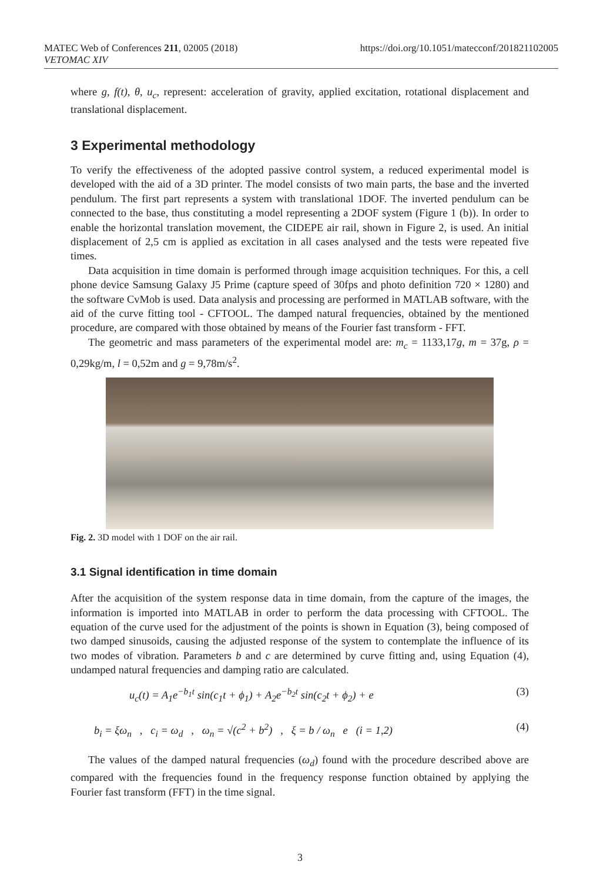MATEC Web of Conferences 211, 02005 (2018)
VETOMAC XIV
https://doi.org/10.1051/matecconf/201821102005
where g, f(t), θ, u<sub>c</sub>, represent: acceleration of gravity, applied excitation, rotational displacement and translational displacement.
3 Experimental methodology
To verify the effectiveness of the adopted passive control system, a reduced experimental model is developed with the aid of a 3D printer. The model consists of two main parts, the base and the inverted pendulum. The first part represents a system with translational 1DOF. The inverted pendulum can be connected to the base, thus constituting a model representing a 2DOF system (Figure 1 (b)). In order to enable the horizontal translation movement, the CIDEPE air rail, shown in Figure 2, is used. An initial displacement of 2,5 cm is applied as excitation in all cases analysed and the tests were repeated five times.
Data acquisition in time domain is performed through image acquisition techniques. For this, a cell phone device Samsung Galaxy J5 Prime (capture speed of 30fps and photo definition 720 × 1280) and the software CvMob is used. Data analysis and processing are performed in MATLAB software, with the aid of the curve fitting tool - CFTOOL. The damped natural frequencies, obtained by the mentioned procedure, are compared with those obtained by means of the Fourier fast transform - FFT.
The geometric and mass parameters of the experimental model are: m<sub>c</sub> = 1133,17g, m = 37g, ρ = 0,29kg/m, l = 0,52m and g = 9,78m/s<sup>2</sup>.
Fig. 2. 3D model with 1 DOF on the air rail.
3.1 Signal identification in time domain
After the acquisition of the system response data in time domain, from the capture of the images, the information is imported into MATLAB in order to perform the data processing with CFTOOL. The equation of the curve used for the adjustment of the points is shown in Equation (3), being composed of two damped sinusoids, causing the adjusted response of the system to contemplate the influence of its two modes of vibration. Parameters b and c are determined by curve fitting and, using Equation (4), undamped natural frequencies and damping ratio are calculated.
u<sub>c</sub>(t) = A<sub>1</sub>e<sup>−b<sub>1</sub>t</sup> sin(c<sub>1</sub>t + ϕ<sub>1</sub>) + A<sub>2</sub>e<sup>−b<sub>2</sub>t</sup> sin(c<sub>2</sub>t + ϕ<sub>2</sub>) + e (3)
b<sub>i</sub> = ξω<sub>n</sub> , c<sub>i</sub> = ω<sub>d</sub> , ω<sub>n</sub> = √(c<sup>2</sup> + b<sup>2</sup>) , ξ = b / ω<sub>n</sub> e (i = 1,2) (4)
The values of the damped natural frequencies (ω<sub>d</sub>) found with the procedure described above are compared with the frequencies found in the frequency response function obtained by applying the Fourier fast transform (FFT) in the time signal.
3